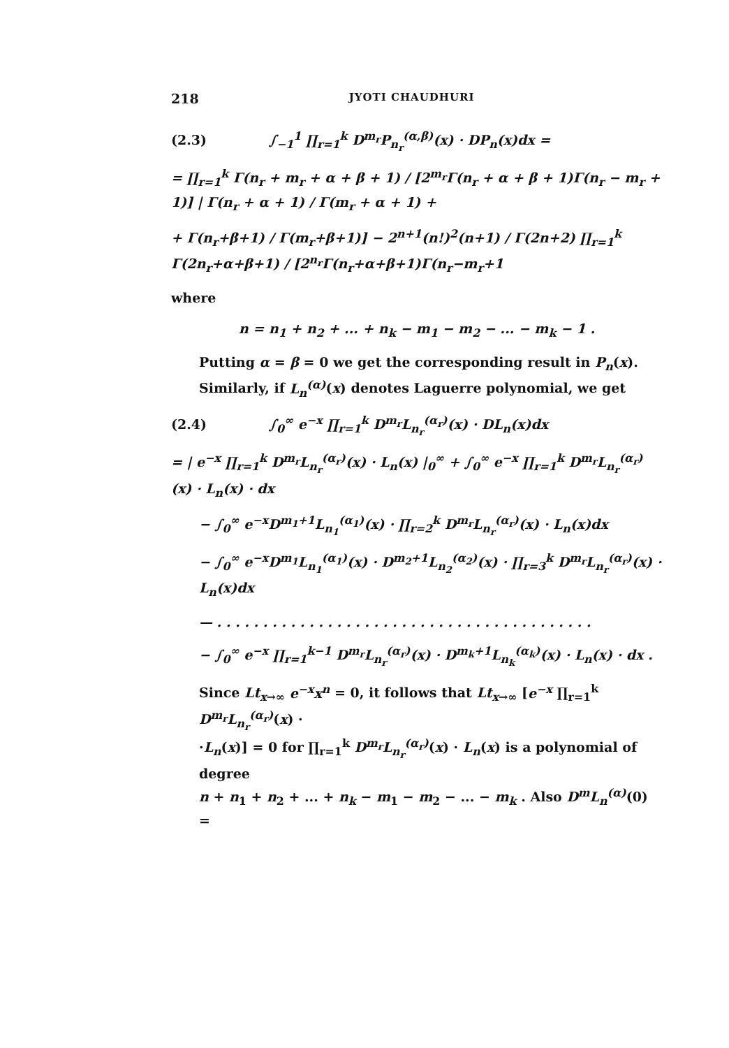218 JYOTI CHAUDHURI
(2.3) ∫<sub>−1</sub><sup>1</sup> ∏<sub>r=1</sub><sup>k</sup> D<sup>m<sub>r</sub></sup>P<sub>n<sub>r</sub></sub><sup>(α,β)</sup>(x) · DP<sub>n</sub>(x)dx =
= ∏<sub>r=1</sub><sup>k</sup> Γ(n<sub>r</sub> + m<sub>r</sub> + α + β + 1) / [2<sup>m<sub>r</sub></sup>Γ(n<sub>r</sub> + α + β + 1)Γ(n<sub>r</sub> − m<sub>r</sub> + 1)] | Γ(n<sub>r</sub> + α + 1) / Γ(m<sub>r</sub> + α + 1) +
+ Γ(n<sub>r</sub>+β+1) / Γ(m<sub>r</sub>+β+1)] − 2<sup>n+1</sup>(n!)<sup>2</sup>(n+1) / Γ(2n+2) ∏<sub>r=1</sub><sup>k</sup> Γ(2n<sub>r</sub>+α+β+1) / [2<sup>n<sub>r</sub></sup>Γ(n<sub>r</sub>+α+β+1)Γ(n<sub>r</sub>−m<sub>r</sub>+1
where
n = n<sub>1</sub> + n<sub>2</sub> + ... + n<sub>k</sub> − m<sub>1</sub> − m<sub>2</sub> − ... − m<sub>k</sub> − 1 .
Putting α = β = 0 we get the corresponding result in P<sub>n</sub>(x).
Similarly, if L<sub>n</sub><sup>(α)</sup>(x) denotes Laguerre polynomial, we get
(2.4) ∫<sub>0</sub><sup>∞</sup> e<sup>−x</sup> ∏<sub>r=1</sub><sup>k</sup> D<sup>m<sub>r</sub></sup>L<sub>n<sub>r</sub></sub><sup>(α<sub>r</sub>)</sup>(x) · DL<sub>n</sub>(x)dx
= | e<sup>−x</sup> ∏<sub>r=1</sub><sup>k</sup> D<sup>m<sub>r</sub></sup>L<sub>n<sub>r</sub></sub><sup>(α<sub>r</sub>)</sup>(x) · L<sub>n</sub>(x) |<sub>0</sub><sup>∞</sup> + ∫<sub>0</sub><sup>∞</sup> e<sup>−x</sup> ∏<sub>r=1</sub><sup>k</sup> D<sup>m<sub>r</sub></sup>L<sub>n<sub>r</sub></sub><sup>(α<sub>r</sub>)</sup>(x) · L<sub>n</sub>(x) · dx
− ∫<sub>0</sub><sup>∞</sup> e<sup>−x</sup>D<sup>m<sub>1</sub>+1</sup>L<sub>n<sub>1</sub></sub><sup>(α<sub>1</sub>)</sup>(x) · ∏<sub>r=2</sub><sup>k</sup> D<sup>m<sub>r</sub></sup>L<sub>n<sub>r</sub></sub><sup>(α<sub>r</sub>)</sup>(x) · L<sub>n</sub>(x)dx
− ∫<sub>0</sub><sup>∞</sup> e<sup>−x</sup>D<sup>m<sub>1</sub></sup>L<sub>n<sub>1</sub></sub><sup>(α<sub>1</sub>)</sup>(x) · D<sup>m<sub>2</sub>+1</sup>L<sub>n<sub>2</sub></sub><sup>(α<sub>2</sub>)</sup>(x) · ∏<sub>r=3</sub><sup>k</sup> D<sup>m<sub>r</sub></sup>L<sub>n<sub>r</sub></sub><sup>(α<sub>r</sub>)</sup>(x) · L<sub>n</sub>(x)dx
— . . . . . . . . . . . . . . . . . . . . . . . . . . . . . . . . . . . . . . . . .
− ∫<sub>0</sub><sup>∞</sup> e<sup>−x</sup> ∏<sub>r=1</sub><sup>k−1</sup> D<sup>m<sub>r</sub></sup>L<sub>n<sub>r</sub></sub><sup>(α<sub>r</sub>)</sup>(x) · D<sup>m<sub>k</sub>+1</sup>L<sub>n<sub>k</sub></sub><sup>(α<sub>k</sub>)</sup>(x) · L<sub>n</sub>(x) · dx .
Since Lt<sub>x→∞</sub> e<sup>−x</sup>x<sup>n</sup> = 0, it follows that Lt<sub>x→∞</sub> [e<sup>−x</sup> ∏<sub>r=1</sub><sup>k</sup> D<sup>m<sub>r</sub></sup>L<sub>n<sub>r</sub></sub><sup>(α<sub>r</sub>)</sup>(x) ·
·L<sub>n</sub>(x)] = 0 for ∏<sub>r=1</sub><sup>k</sup> D<sup>m<sub>r</sub></sup>L<sub>n<sub>r</sub></sub><sup>(α<sub>r</sub>)</sup>(x) · L<sub>n</sub>(x) is a polynomial of degree
n + n<sub>1</sub> + n<sub>2</sub> + ... + n<sub>k</sub> − m<sub>1</sub> − m<sub>2</sub> − ... − m<sub>k</sub> . Also D<sup>m</sup>L<sub>n</sub><sup>(α)</sup>(0) =